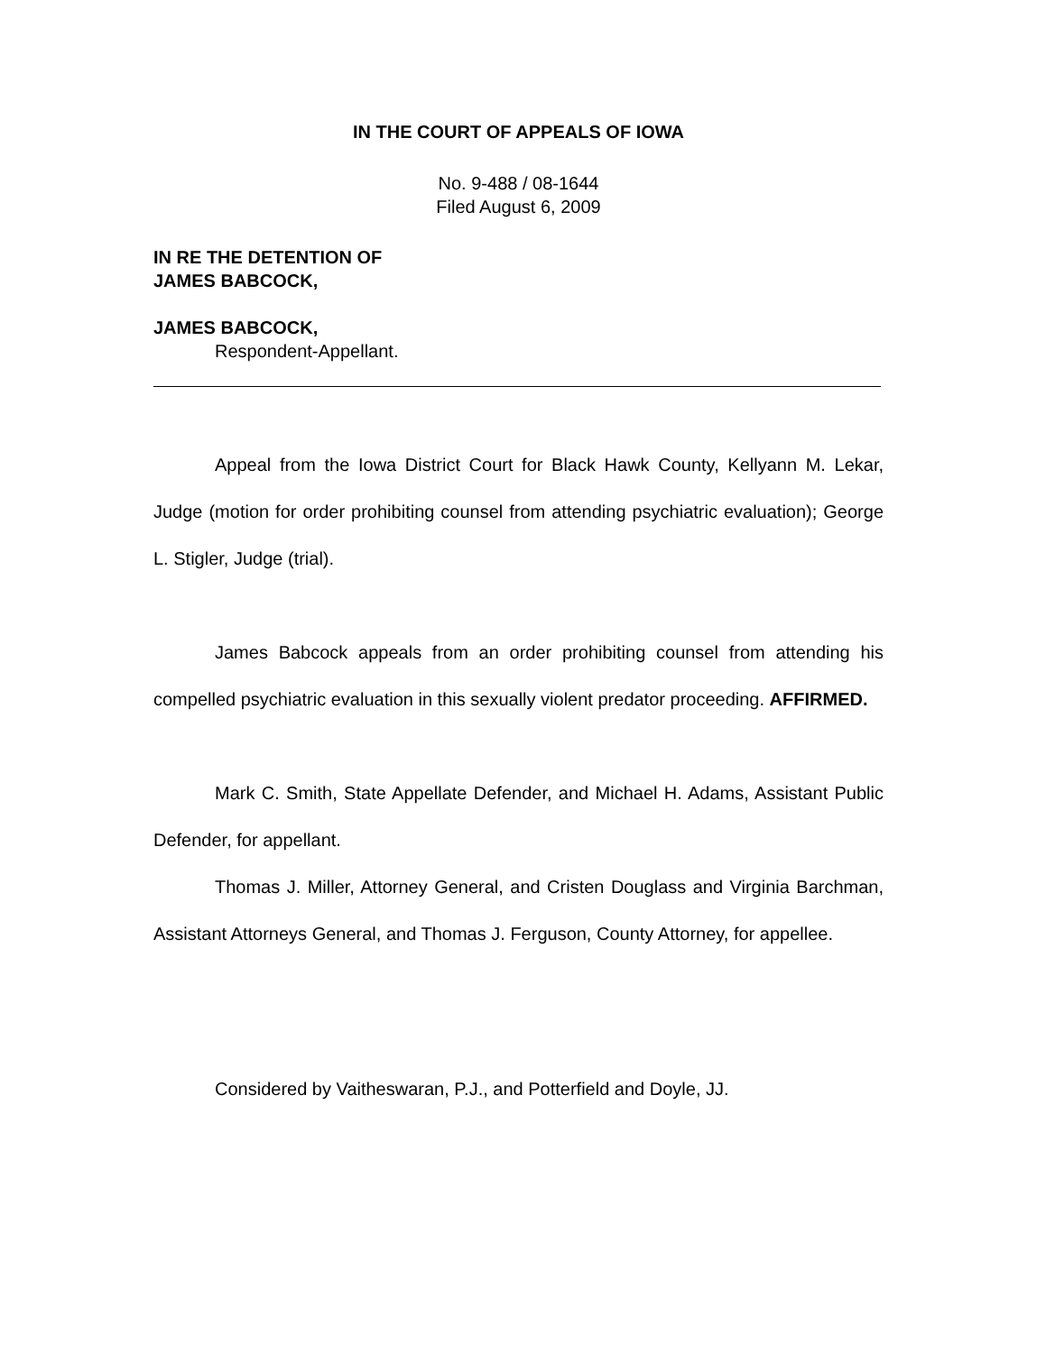IN THE COURT OF APPEALS OF IOWA
No. 9-488 / 08-1644
Filed August 6, 2009
IN RE THE DETENTION OF
JAMES BABCOCK,
JAMES BABCOCK,
Respondent-Appellant.
Appeal from the Iowa District Court for Black Hawk County, Kellyann M. Lekar, Judge (motion for order prohibiting counsel from attending psychiatric evaluation); George L. Stigler, Judge (trial).
James Babcock appeals from an order prohibiting counsel from attending his compelled psychiatric evaluation in this sexually violent predator proceeding. AFFIRMED.
Mark C. Smith, State Appellate Defender, and Michael H. Adams, Assistant Public Defender, for appellant.
Thomas J. Miller, Attorney General, and Cristen Douglass and Virginia Barchman, Assistant Attorneys General, and Thomas J. Ferguson, County Attorney, for appellee.
Considered by Vaitheswaran, P.J., and Potterfield and Doyle, JJ.